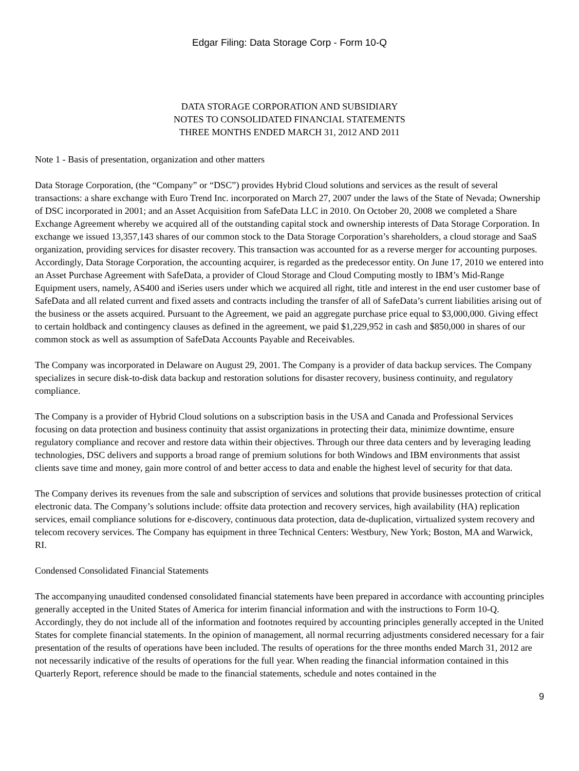Edgar Filing: Data Storage Corp - Form 10-Q
DATA STORAGE CORPORATION AND SUBSIDIARY
NOTES TO CONSOLIDATED FINANCIAL STATEMENTS
THREE MONTHS ENDED MARCH 31, 2012 AND 2011
Note 1 - Basis of presentation, organization and other matters
Data Storage Corporation, (the “Company” or “DSC”) provides Hybrid Cloud solutions and services as the result of several transactions: a share exchange with Euro Trend Inc. incorporated on March 27, 2007 under the laws of the State of Nevada; Ownership of DSC incorporated in 2001; and an Asset Acquisition from SafeData LLC in 2010. On October 20, 2008 we completed a Share Exchange Agreement whereby we acquired all of the outstanding capital stock and ownership interests of Data Storage Corporation. In exchange we issued 13,357,143 shares of our common stock to the Data Storage Corporation’s shareholders, a cloud storage and SaaS organization, providing services for disaster recovery. This transaction was accounted for as a reverse merger for accounting purposes. Accordingly, Data Storage Corporation, the accounting acquirer, is regarded as the predecessor entity. On June 17, 2010 we entered into an Asset Purchase Agreement with SafeData, a provider of Cloud Storage and Cloud Computing mostly to IBM’s Mid-Range Equipment users, namely, AS400 and iSeries users under which we acquired all right, title and interest in the end user customer base of SafeData and all related current and fixed assets and contracts including the transfer of all of SafeData’s current liabilities arising out of the business or the assets acquired. Pursuant to the Agreement, we paid an aggregate purchase price equal to $3,000,000. Giving effect to certain holdback and contingency clauses as defined in the agreement, we paid $1,229,952 in cash and $850,000 in shares of our common stock as well as assumption of SafeData Accounts Payable and Receivables.
The Company was incorporated in Delaware on August 29, 2001. The Company is a provider of data backup services. The Company specializes in secure disk-to-disk data backup and restoration solutions for disaster recovery, business continuity, and regulatory compliance.
The Company is a provider of Hybrid Cloud solutions on a subscription basis in the USA and Canada and Professional Services focusing on data protection and business continuity that assist organizations in protecting their data, minimize downtime, ensure regulatory compliance and recover and restore data within their objectives. Through our three data centers and by leveraging leading technologies, DSC delivers and supports a broad range of premium solutions for both Windows and IBM environments that assist clients save time and money, gain more control of and better access to data and enable the highest level of security for that data.
The Company derives its revenues from the sale and subscription of services and solutions that provide businesses protection of critical electronic data. The Company’s solutions include: offsite data protection and recovery services, high availability (HA) replication services, email compliance solutions for e-discovery, continuous data protection, data de-duplication, virtualized system recovery and telecom recovery services. The Company has equipment in three Technical Centers: Westbury, New York; Boston, MA and Warwick, RI.
Condensed Consolidated Financial Statements
The accompanying unaudited condensed consolidated financial statements have been prepared in accordance with accounting principles generally accepted in the United States of America for interim financial information and with the instructions to Form 10-Q. Accordingly, they do not include all of the information and footnotes required by accounting principles generally accepted in the United States for complete financial statements. In the opinion of management, all normal recurring adjustments considered necessary for a fair presentation of the results of operations have been included. The results of operations for the three months ended March 31, 2012 are not necessarily indicative of the results of operations for the full year. When reading the financial information contained in this Quarterly Report, reference should be made to the financial statements, schedule and notes contained in the
9